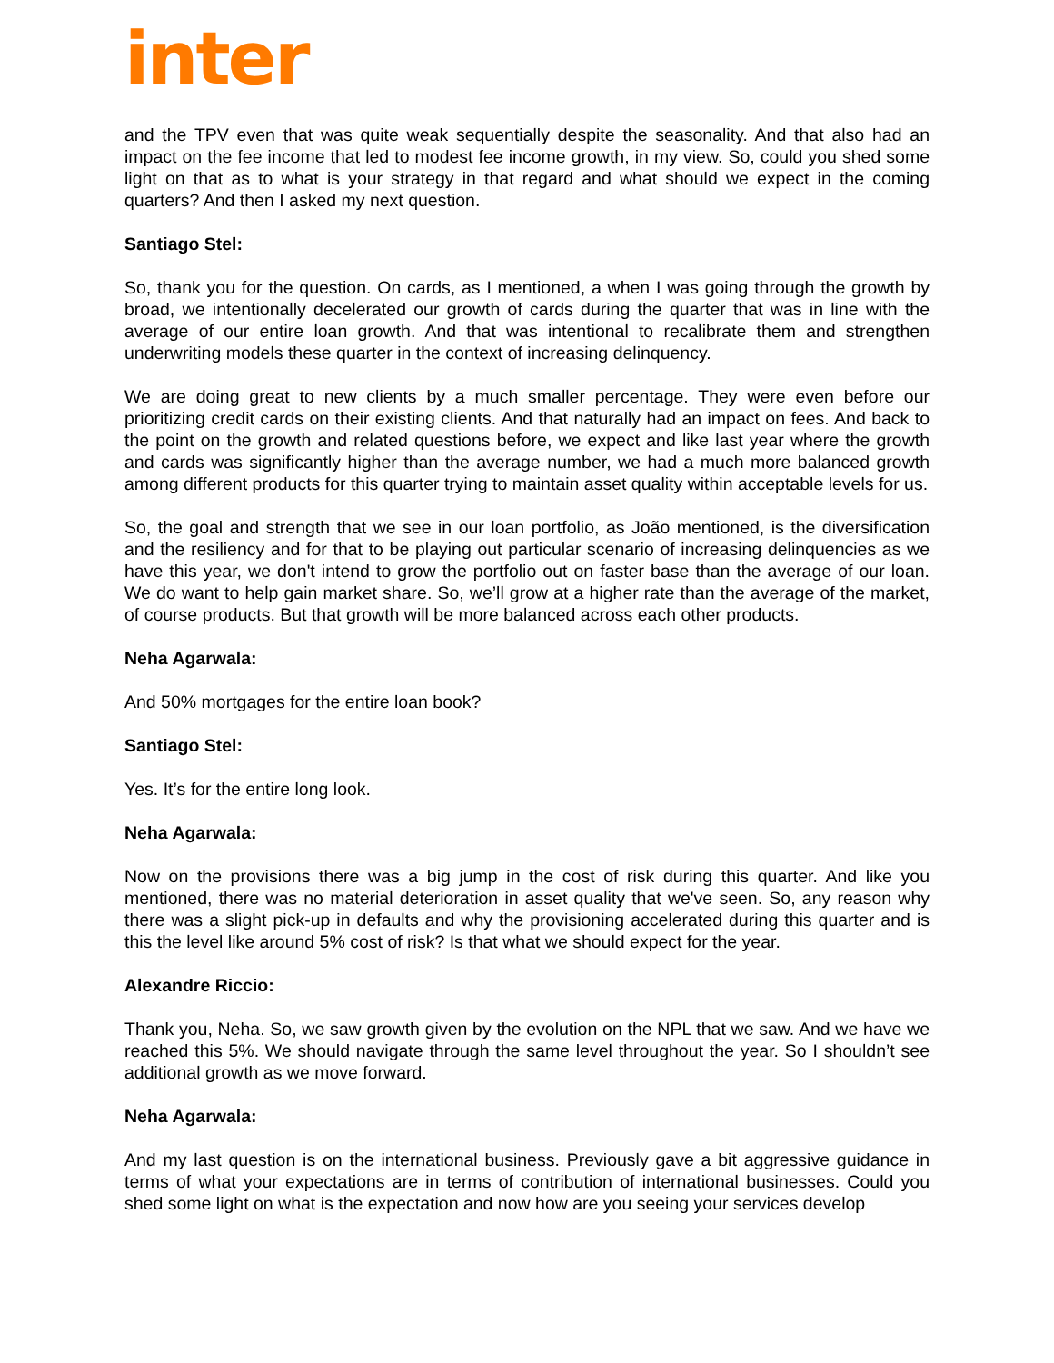inter
and the TPV even that was quite weak sequentially despite the seasonality. And that also had an impact on the fee income that led to modest fee income growth, in my view. So, could you shed some light on that as to what is your strategy in that regard and what should we expect in the coming quarters? And then I asked my next question.
Santiago Stel:
So, thank you for the question. On cards, as I mentioned, a when I was going through the growth by broad, we intentionally decelerated our growth of cards during the quarter that was in line with the average of our entire loan growth. And that was intentional to recalibrate them and strengthen underwriting models these quarter in the context of increasing delinquency.
We are doing great to new clients by a much smaller percentage. They were even before our prioritizing credit cards on their existing clients. And that naturally had an impact on fees. And back to the point on the growth and related questions before, we expect and like last year where the growth and cards was significantly higher than the average number, we had a much more balanced growth among different products for this quarter trying to maintain asset quality within acceptable levels for us.
So, the goal and strength that we see in our loan portfolio, as João mentioned, is the diversification and the resiliency and for that to be playing out particular scenario of increasing delinquencies as we have this year, we don't intend to grow the portfolio out on faster base than the average of our loan. We do want to help gain market share. So, we’ll grow at a higher rate than the average of the market, of course products. But that growth will be more balanced across each other products.
Neha Agarwala:
And 50% mortgages for the entire loan book?
Santiago Stel:
Yes. It’s for the entire long look.
Neha Agarwala:
Now on the provisions there was a big jump in the cost of risk during this quarter. And like you mentioned, there was no material deterioration in asset quality that we've seen. So, any reason why there was a slight pick-up in defaults and why the provisioning accelerated during this quarter and is this the level like around 5% cost of risk? Is that what we should expect for the year.
Alexandre Riccio:
Thank you, Neha. So, we saw growth given by the evolution on the NPL that we saw. And we have we reached this 5%. We should navigate through the same level throughout the year. So I shouldn’t see additional growth as we move forward.
Neha Agarwala:
And my last question is on the international business. Previously gave a bit aggressive guidance in terms of what your expectations are in terms of contribution of international businesses. Could you shed some light on what is the expectation and now how are you seeing your services develop